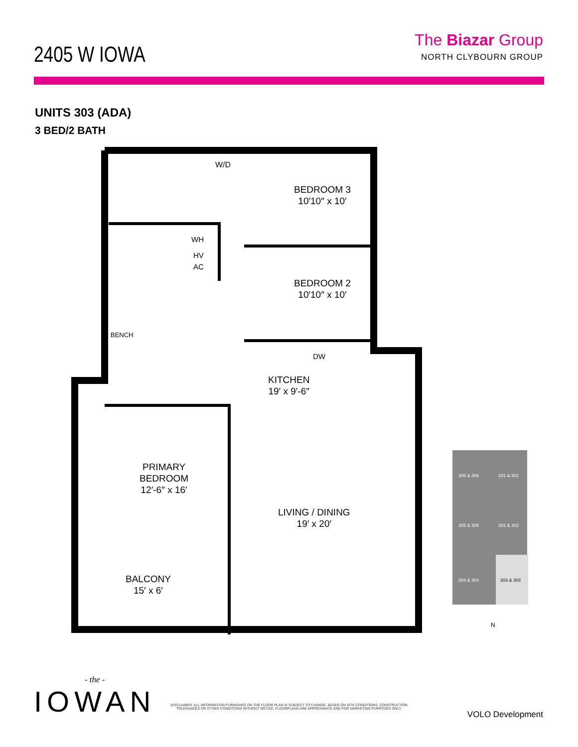2405 W IOWA
The Biazar Group
NORTH CLYBOURN GROUP
UNITS 303 (ADA)
3 BED/2 BATH
BEDROOM 3
10′10″ x 10′
BEDROOM 2
10′10″ x 10′
KITCHEN
19′ x 9′-6″
PRIMARY
BEDROOM
12′-6″ x 16′
LIVING / DINING
19′ x 20′
BALCONY
15′ x 6′
W/D
WH
HV
AC
BENCH
DW
206 & 306 201 & 301
205 & 305 202 & 302
204 & 304 203 & 303
N
- the -
IOWAN
DISCLAIMER: ALL INFORMATION FURNISHED ON THE FLOOR PLAN IS SUBJECT TO CHANGE, BASED ON SITE CONDITIONS, CONSTRUCTION TOLERANCES OR OTHER CONDITIONS WITHOUT NOTICE. FLOORPLANS ARE APPROXIMATE AND FOR MARKETING PURPOSES ONLY.
VOLO Development